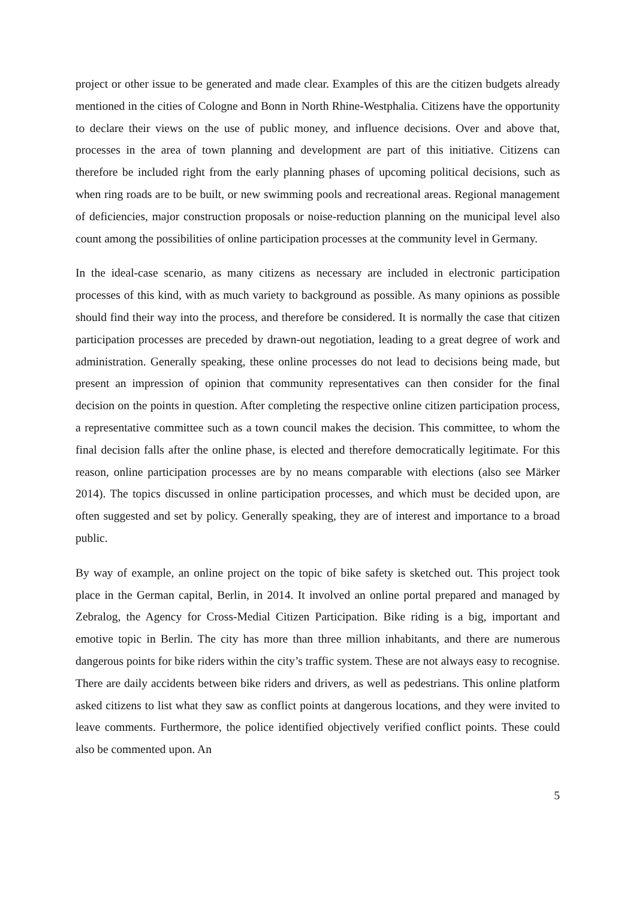project or other issue to be generated and made clear. Examples of this are the citizen budgets already mentioned in the cities of Cologne and Bonn in North Rhine-Westphalia. Citizens have the opportunity to declare their views on the use of public money, and influence decisions. Over and above that, processes in the area of town planning and development are part of this initiative. Citizens can therefore be included right from the early planning phases of upcoming political decisions, such as when ring roads are to be built, or new swimming pools and recreational areas. Regional management of deficiencies, major construction proposals or noise-reduction planning on the municipal level also count among the possibilities of online participation processes at the community level in Germany.
In the ideal-case scenario, as many citizens as necessary are included in electronic participation processes of this kind, with as much variety to background as possible. As many opinions as possible should find their way into the process, and therefore be considered. It is normally the case that citizen participation processes are preceded by drawn-out negotiation, leading to a great degree of work and administration. Generally speaking, these online processes do not lead to decisions being made, but present an impression of opinion that community representatives can then consider for the final decision on the points in question. After completing the respective online citizen participation process, a representative committee such as a town council makes the decision. This committee, to whom the final decision falls after the online phase, is elected and therefore democratically legitimate. For this reason, online participation processes are by no means comparable with elections (also see Märker 2014). The topics discussed in online participation processes, and which must be decided upon, are often suggested and set by policy. Generally speaking, they are of interest and importance to a broad public.
By way of example, an online project on the topic of bike safety is sketched out. This project took place in the German capital, Berlin, in 2014. It involved an online portal prepared and managed by Zebralog, the Agency for Cross-Medial Citizen Participation. Bike riding is a big, important and emotive topic in Berlin. The city has more than three million inhabitants, and there are numerous dangerous points for bike riders within the city’s traffic system. These are not always easy to recognise. There are daily accidents between bike riders and drivers, as well as pedestrians. This online platform asked citizens to list what they saw as conflict points at dangerous locations, and they were invited to leave comments. Furthermore, the police identified objectively verified conflict points. These could also be commented upon. An
5